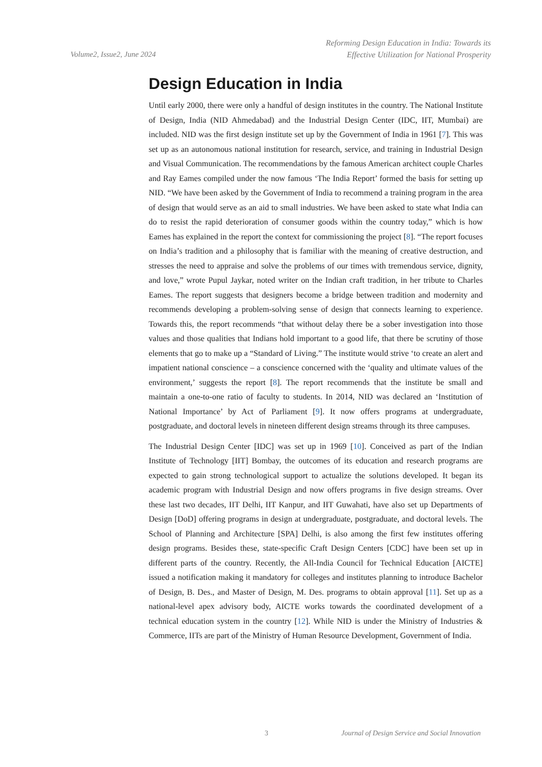Volume2, Issue2, June 2024
Reforming Design Education in India: Towards its
Effective Utilization for National Prosperity
Design Education in India
Until early 2000, there were only a handful of design institutes in the country. The National Institute of Design, India (NID Ahmedabad) and the Industrial Design Center (IDC, IIT, Mumbai) are included. NID was the first design institute set up by the Government of India in 1961 [7]. This was set up as an autonomous national institution for research, service, and training in Industrial Design and Visual Communication. The recommendations by the famous American architect couple Charles and Ray Eames compiled under the now famous ‘The India Report’ formed the basis for setting up NID. “We have been asked by the Government of India to recommend a training program in the area of design that would serve as an aid to small industries. We have been asked to state what India can do to resist the rapid deterioration of consumer goods within the country today,” which is how Eames has explained in the report the context for commissioning the project [8]. “The report focuses on India’s tradition and a philosophy that is familiar with the meaning of creative destruction, and stresses the need to appraise and solve the problems of our times with tremendous service, dignity, and love,” wrote Pupul Jaykar, noted writer on the Indian craft tradition, in her tribute to Charles Eames. The report suggests that designers become a bridge between tradition and modernity and recommends developing a problem-solving sense of design that connects learning to experience. Towards this, the report recommends “that without delay there be a sober investigation into those values and those qualities that Indians hold important to a good life, that there be scrutiny of those elements that go to make up a “Standard of Living.” The institute would strive ‘to create an alert and impatient national conscience – a conscience concerned with the ‘quality and ultimate values of the environment,’ suggests the report [8]. The report recommends that the institute be small and maintain a one-to-one ratio of faculty to students. In 2014, NID was declared an ‘Institution of National Importance’ by Act of Parliament [9]. It now offers programs at undergraduate, postgraduate, and doctoral levels in nineteen different design streams through its three campuses.
The Industrial Design Center [IDC] was set up in 1969 [10]. Conceived as part of the Indian Institute of Technology [IIT] Bombay, the outcomes of its education and research programs are expected to gain strong technological support to actualize the solutions developed. It began its academic program with Industrial Design and now offers programs in five design streams. Over these last two decades, IIT Delhi, IIT Kanpur, and IIT Guwahati, have also set up Departments of Design [DoD] offering programs in design at undergraduate, postgraduate, and doctoral levels. The School of Planning and Architecture [SPA] Delhi, is also among the first few institutes offering design programs. Besides these, state-specific Craft Design Centers [CDC] have been set up in different parts of the country. Recently, the All-India Council for Technical Education [AICTE] issued a notification making it mandatory for colleges and institutes planning to introduce Bachelor of Design, B. Des., and Master of Design, M. Des. programs to obtain approval [11]. Set up as a national-level apex advisory body, AICTE works towards the coordinated development of a technical education system in the country [12]. While NID is under the Ministry of Industries & Commerce, IITs are part of the Ministry of Human Resource Development, Government of India.
3 Journal of Design Service and Social Innovation